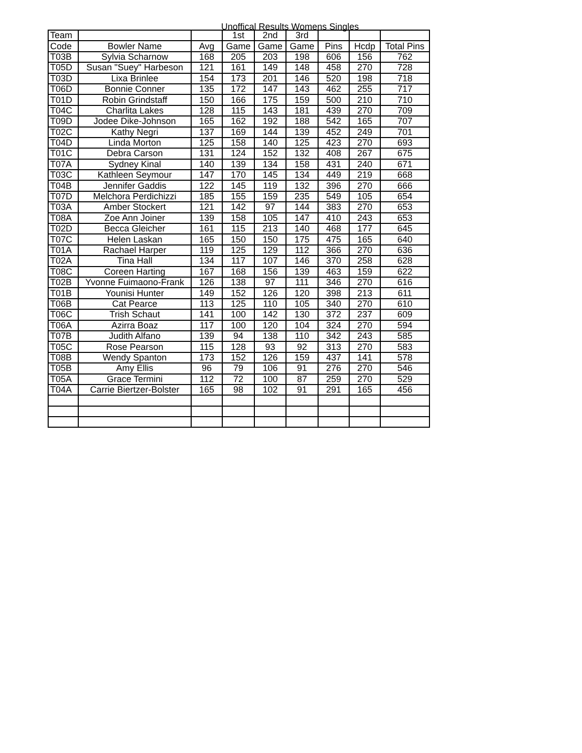Unoffical Results Womens Singles
| Team | | | 1st | 2nd | 3rd | | | |
| --- | --- | --- | --- | --- | --- | --- | --- | --- |
| Code | Bowler Name | Avg | Game | Game | Game | Pins | Hcdp | Total Pins |
| T03B | Sylvia Scharnow | 168 | 205 | 203 | 198 | 606 | 156 | 762 |
| T05D | Susan "Suey" Harbeson | 121 | 161 | 149 | 148 | 458 | 270 | 728 |
| T03D | Lixa Brinlee | 154 | 173 | 201 | 146 | 520 | 198 | 718 |
| T06D | Bonnie Conner | 135 | 172 | 147 | 143 | 462 | 255 | 717 |
| T01D | Robin Grindstaff | 150 | 166 | 175 | 159 | 500 | 210 | 710 |
| T04C | Charlita Lakes | 128 | 115 | 143 | 181 | 439 | 270 | 709 |
| T09D | Jodee Dike-Johnson | 165 | 162 | 192 | 188 | 542 | 165 | 707 |
| T02C | Kathy Negri | 137 | 169 | 144 | 139 | 452 | 249 | 701 |
| T04D | Linda Morton | 125 | 158 | 140 | 125 | 423 | 270 | 693 |
| T01C | Debra Carson | 131 | 124 | 152 | 132 | 408 | 267 | 675 |
| T07A | Sydney Kinal | 140 | 139 | 134 | 158 | 431 | 240 | 671 |
| T03C | Kathleen Seymour | 147 | 170 | 145 | 134 | 449 | 219 | 668 |
| T04B | Jennifer Gaddis | 122 | 145 | 119 | 132 | 396 | 270 | 666 |
| T07D | Melchora Perdichizzi | 185 | 155 | 159 | 235 | 549 | 105 | 654 |
| T03A | Amber Stockert | 121 | 142 | 97 | 144 | 383 | 270 | 653 |
| T08A | Zoe Ann Joiner | 139 | 158 | 105 | 147 | 410 | 243 | 653 |
| T02D | Becca Gleicher | 161 | 115 | 213 | 140 | 468 | 177 | 645 |
| T07C | Helen Laskan | 165 | 150 | 150 | 175 | 475 | 165 | 640 |
| T01A | Rachael Harper | 119 | 125 | 129 | 112 | 366 | 270 | 636 |
| T02A | Tina Hall | 134 | 117 | 107 | 146 | 370 | 258 | 628 |
| T08C | Coreen Harting | 167 | 168 | 156 | 139 | 463 | 159 | 622 |
| T02B | Yvonne Fuimaono-Frank | 126 | 138 | 97 | 111 | 346 | 270 | 616 |
| T01B | Younisi Hunter | 149 | 152 | 126 | 120 | 398 | 213 | 611 |
| T06B | Cat Pearce | 113 | 125 | 110 | 105 | 340 | 270 | 610 |
| T06C | Trish Schaut | 141 | 100 | 142 | 130 | 372 | 237 | 609 |
| T06A | Azirra Boaz | 117 | 100 | 120 | 104 | 324 | 270 | 594 |
| T07B | Judith Alfano | 139 | 94 | 138 | 110 | 342 | 243 | 585 |
| T05C | Rose Pearson | 115 | 128 | 93 | 92 | 313 | 270 | 583 |
| T08B | Wendy Spanton | 173 | 152 | 126 | 159 | 437 | 141 | 578 |
| T05B | Amy Ellis | 96 | 79 | 106 | 91 | 276 | 270 | 546 |
| T05A | Grace Termini | 112 | 72 | 100 | 87 | 259 | 270 | 529 |
| T04A | Carrie Biertzer-Bolster | 165 | 98 | 102 | 91 | 291 | 165 | 456 |